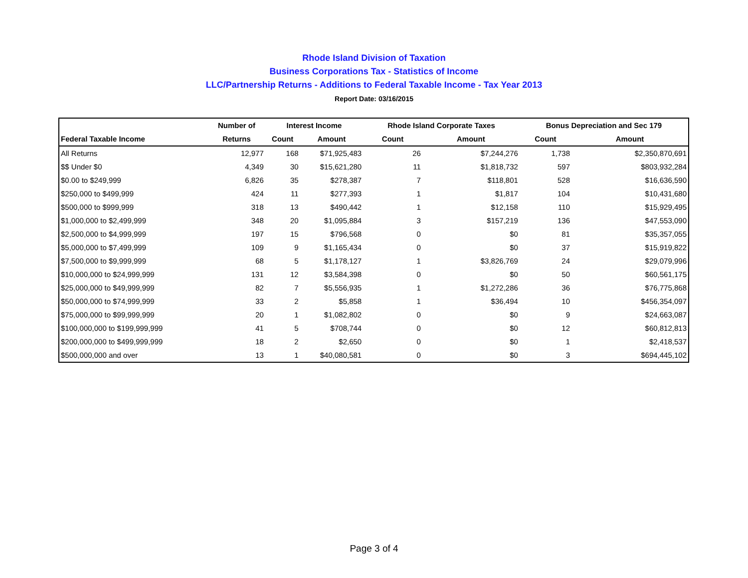Rhode Island Division of Taxation
Business Corporations Tax - Statistics of Income
LLC/Partnership Returns - Additions to Federal Taxable Income - Tax Year 2013
Report Date: 03/16/2015
| | Number of | Interest Income | | Rhode Island Corporate Taxes | | Bonus Depreciation and Sec 179 | |
| --- | --- | --- | --- | --- | --- | --- | --- |
| Federal Taxable Income | Returns | Count | Amount | Count | Amount | Count | Amount |
| All Returns | 12,977 | 168 | $71,925,483 | 26 | $7,244,276 | 1,738 | $2,350,870,691 |
| $$ Under $0 | 4,349 | 30 | $15,621,280 | 11 | $1,818,732 | 597 | $803,932,284 |
| $0.00 to $249,999 | 6,826 | 35 | $278,387 | 7 | $118,801 | 528 | $16,636,590 |
| $250,000 to $499,999 | 424 | 11 | $277,393 | 1 | $1,817 | 104 | $10,431,680 |
| $500,000 to $999,999 | 318 | 13 | $490,442 | 1 | $12,158 | 110 | $15,929,495 |
| $1,000,000 to $2,499,999 | 348 | 20 | $1,095,884 | 3 | $157,219 | 136 | $47,553,090 |
| $2,500,000 to $4,999,999 | 197 | 15 | $796,568 | 0 | $0 | 81 | $35,357,055 |
| $5,000,000 to $7,499,999 | 109 | 9 | $1,165,434 | 0 | $0 | 37 | $15,919,822 |
| $7,500,000 to $9,999,999 | 68 | 5 | $1,178,127 | 1 | $3,826,769 | 24 | $29,079,996 |
| $10,000,000 to $24,999,999 | 131 | 12 | $3,584,398 | 0 | $0 | 50 | $60,561,175 |
| $25,000,000 to $49,999,999 | 82 | 7 | $5,556,935 | 1 | $1,272,286 | 36 | $76,775,868 |
| $50,000,000 to $74,999,999 | 33 | 2 | $5,858 | 1 | $36,494 | 10 | $456,354,097 |
| $75,000,000 to $99,999,999 | 20 | 1 | $1,082,802 | 0 | $0 | 9 | $24,663,087 |
| $100,000,000 to $199,999,999 | 41 | 5 | $708,744 | 0 | $0 | 12 | $60,812,813 |
| $200,000,000 to $499,999,999 | 18 | 2 | $2,650 | 0 | $0 | 1 | $2,418,537 |
| $500,000,000 and over | 13 | 1 | $40,080,581 | 0 | $0 | 3 | $694,445,102 |
Page 3 of 4